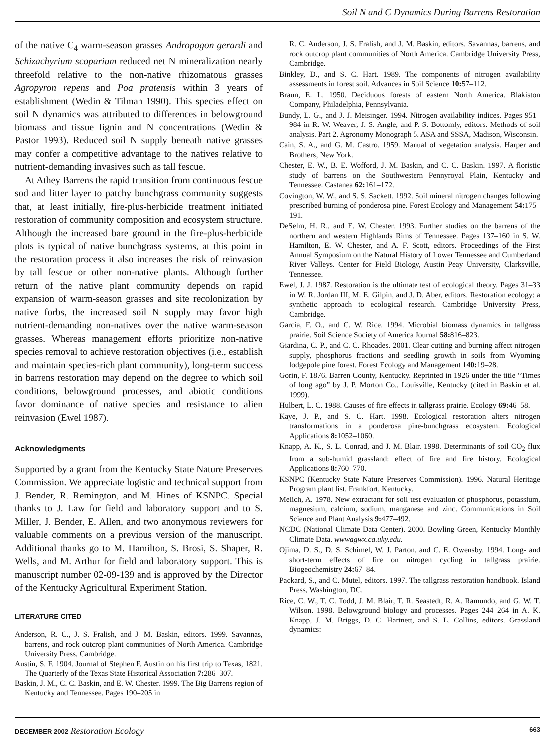Soil N and C Dynamics During Barrens Restoration
of the native C<sub>4</sub> warm-season grasses Andropogon gerardi and Schizachyrium scoparium reduced net N mineralization nearly threefold relative to the non-native rhizomatous grasses Agropyron repens and Poa pratensis within 3 years of establishment (Wedin & Tilman 1990). This species effect on soil N dynamics was attributed to differences in belowground biomass and tissue lignin and N concentrations (Wedin & Pastor 1993). Reduced soil N supply beneath native grasses may confer a competitive advantage to the natives relative to nutrient-demanding invasives such as tall fescue.
At Athey Barrens the rapid transition from continuous fescue sod and litter layer to patchy bunchgrass community suggests that, at least initially, fire-plus-herbicide treatment initiated restoration of community composition and ecosystem structure. Although the increased bare ground in the fire-plus-herbicide plots is typical of native bunchgrass systems, at this point in the restoration process it also increases the risk of reinvasion by tall fescue or other non-native plants. Although further return of the native plant community depends on rapid expansion of warm-season grasses and site recolonization by native forbs, the increased soil N supply may favor high nutrient-demanding non-natives over the native warm-season grasses. Whereas management efforts prioritize non-native species removal to achieve restoration objectives (i.e., establish and maintain species-rich plant community), long-term success in barrens restoration may depend on the degree to which soil conditions, belowground processes, and abiotic conditions favor dominance of native species and resistance to alien reinvasion (Ewel 1987).
Acknowledgments
Supported by a grant from the Kentucky State Nature Preserves Commission. We appreciate logistic and technical support from J. Bender, R. Remington, and M. Hines of KSNPC. Special thanks to J. Law for field and laboratory support and to S. Miller, J. Bender, E. Allen, and two anonymous reviewers for valuable comments on a previous version of the manuscript. Additional thanks go to M. Hamilton, S. Brosi, S. Shaper, R. Wells, and M. Arthur for field and laboratory support. This is manuscript number 02-09-139 and is approved by the Director of the Kentucky Agricultural Experiment Station.
LITERATURE CITED
Anderson, R. C., J. S. Fralish, and J. M. Baskin, editors. 1999. Savannas, barrens, and rock outcrop plant communities of North America. Cambridge University Press, Cambridge.
Austin, S. F. 1904. Journal of Stephen F. Austin on his first trip to Texas, 1821. The Quarterly of the Texas State Historical Association 7: 286–307.
Baskin, J. M., C. C. Baskin, and E. W. Chester. 1999. The Big Barrens region of Kentucky and Tennessee. Pages 190–205 in
R. C. Anderson, J. S. Fralish, and J. M. Baskin, editors. Savannas, barrens, and rock outcrop plant communities of North America. Cambridge University Press, Cambridge.
Binkley, D., and S. C. Hart. 1989. The components of nitrogen availability assessments in forest soil. Advances in Soil Science 10: 57–112.
Braun, E. L. 1950. Deciduous forests of eastern North America. Blakiston Company, Philadelphia, Pennsylvania.
Bundy, L. G., and J. J. Meisinger. 1994. Nitrogen availability indices. Pages 951–984 in R. W. Weaver, J. S. Angle, and P. S. Bottomly, editors. Methods of soil analysis. Part 2. Agronomy Monograph 5. ASA and SSSA, Madison, Wisconsin.
Cain, S. A., and G. M. Castro. 1959. Manual of vegetation analysis. Harper and Brothers, New York.
Chester, E. W., B. E. Wofford, J. M. Baskin, and C. C. Baskin. 1997. A floristic study of barrens on the Southwestern Pennyroyal Plain, Kentucky and Tennessee. Castanea 62: 161–172.
Covington, W. W., and S. S. Sackett. 1992. Soil mineral nitrogen changes following prescribed burning of ponderosa pine. Forest Ecology and Management 54: 175–191.
DeSelm, H. R., and E. W. Chester. 1993. Further studies on the barrens of the northern and western Highlands Rims of Tennessee. Pages 137–160 in S. W. Hamilton, E. W. Chester, and A. F. Scott, editors. Proceedings of the First Annual Symposium on the Natural History of Lower Tennessee and Cumberland River Valleys. Center for Field Biology, Austin Peay University, Clarksville, Tennessee.
Ewel, J. J. 1987. Restoration is the ultimate test of ecological theory. Pages 31–33 in W. R. Jordan III, M. E. Gilpin, and J. D. Aber, editors. Restoration ecology: a synthetic approach to ecological research. Cambridge University Press, Cambridge.
Garcia, F. O., and C. W. Rice. 1994. Microbial biomass dynamics in tallgrass prairie. Soil Science Society of America Journal 58: 816–823.
Giardina, C. P., and C. C. Rhoades. 2001. Clear cutting and burning affect nitrogen supply, phosphorus fractions and seedling growth in soils from Wyoming lodgepole pine forest. Forest Ecology and Management 140: 19–28.
Gorin, F. 1876. Barren County, Kentucky. Reprinted in 1926 under the title “Times of long ago” by J. P. Morton Co., Louisville, Kentucky (cited in Baskin et al. 1999).
Hulbert, L. C. 1988. Causes of fire effects in tallgrass prairie. Ecology 69: 46–58.
Kaye, J. P., and S. C. Hart. 1998. Ecological restoration alters nitrogen transformations in a ponderosa pine-bunchgrass ecosystem. Ecological Applications 8: 1052–1060.
Knapp, A. K., S. L. Conrad, and J. M. Blair. 1998. Determinants of soil CO<sub>2</sub> flux from a sub-humid grassland: effect of fire and fire history. Ecological Applications 8: 760–770.
KSNPC (Kentucky State Nature Preserves Commission). 1996. Natural Heritage Program plant list. Frankfort, Kentucky.
Melich, A. 1978. New extractant for soil test evaluation of phosphorus, potassium, magnesium, calcium, sodium, manganese and zinc. Communications in Soil Science and Plant Analysis 9: 477–492.
NCDC (National Climate Data Center). 2000. Bowling Green, Kentucky Monthly Climate Data. wwwagwx.ca.uky.edu.
Ojima, D. S., D. S. Schimel, W. J. Parton, and C. E. Owensby. 1994. Long- and short-term effects of fire on nitrogen cycling in tallgrass prairie. Biogeochemistry 24: 67–84.
Packard, S., and C. Mutel, editors. 1997. The tallgrass restoration handbook. Island Press, Washington, DC.
Rice, C. W., T. C. Todd, J. M. Blair, T. R. Seastedt, R. A. Ramundo, and G. W. T. Wilson. 1998. Belowground biology and processes. Pages 244–264 in A. K. Knapp, J. M. Briggs, D. C. Hartnett, and S. L. Collins, editors. Grassland dynamics:
DECEMBER 2002 Restoration Ecology 663